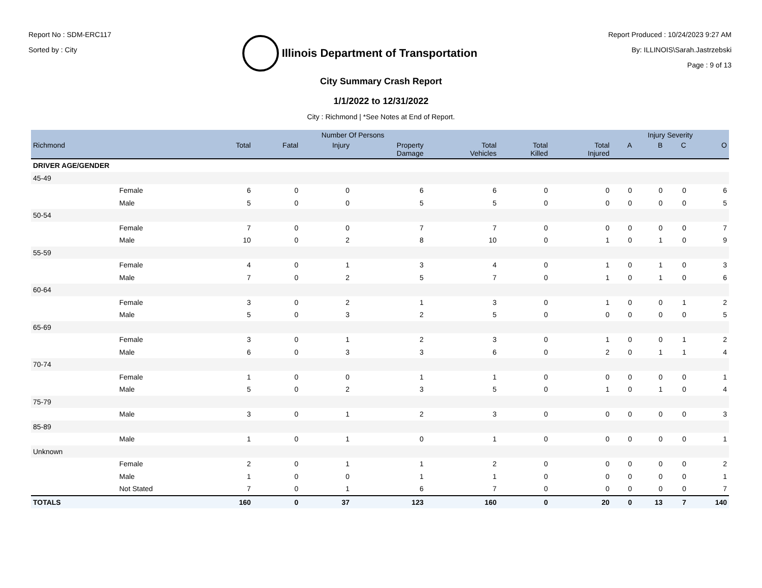Report No : SDM-ERC117
Sorted by : City
Illinois Department of Transportation
Report Produced : 10/24/2023 9:27 AM
By: ILLINOIS\Sarah.Jastrzebski
Page : 9 of 13
City Summary Crash Report
1/1/2022 to 12/31/2022
City : Richmond | *See Notes at End of Report.
| | | Number Of Persons | | | | | | | Injury Severity | | | |
| --- | --- | --- | --- | --- | --- | --- | --- | --- | --- | --- | --- | --- |
| Richmond | | Total | Fatal | Injury | Property Damage | Total Vehicles | Total Killed | Total Injured | A | B | C | O |
| DRIVER AGE/GENDER | | | | | | | | | | | | |
| 45-49 | | | | | | | | | | | | |
| | Female | 6 | 0 | 0 | 6 | 6 | 0 | 0 | 0 | 0 | 0 | 6 |
| | Male | 5 | 0 | 0 | 5 | 5 | 0 | 0 | 0 | 0 | 0 | 5 |
| 50-54 | | | | | | | | | | | | |
| | Female | 7 | 0 | 0 | 7 | 7 | 0 | 0 | 0 | 0 | 0 | 7 |
| | Male | 10 | 0 | 2 | 8 | 10 | 0 | 1 | 0 | 1 | 0 | 9 |
| 55-59 | | | | | | | | | | | | |
| | Female | 4 | 0 | 1 | 3 | 4 | 0 | 1 | 0 | 1 | 0 | 3 |
| | Male | 7 | 0 | 2 | 5 | 7 | 0 | 1 | 0 | 1 | 0 | 6 |
| 60-64 | | | | | | | | | | | | |
| | Female | 3 | 0 | 2 | 1 | 3 | 0 | 1 | 0 | 0 | 1 | 2 |
| | Male | 5 | 0 | 3 | 2 | 5 | 0 | 0 | 0 | 0 | 0 | 5 |
| 65-69 | | | | | | | | | | | | |
| | Female | 3 | 0 | 1 | 2 | 3 | 0 | 1 | 0 | 0 | 1 | 2 |
| | Male | 6 | 0 | 3 | 3 | 6 | 0 | 2 | 0 | 1 | 1 | 4 |
| 70-74 | | | | | | | | | | | | |
| | Female | 1 | 0 | 0 | 1 | 1 | 0 | 0 | 0 | 0 | 0 | 1 |
| | Male | 5 | 0 | 2 | 3 | 5 | 0 | 1 | 0 | 1 | 0 | 4 |
| 75-79 | | | | | | | | | | | | |
| | Male | 3 | 0 | 1 | 2 | 3 | 0 | 0 | 0 | 0 | 0 | 3 |
| 85-89 | | | | | | | | | | | | |
| | Male | 1 | 0 | 1 | 0 | 1 | 0 | 0 | 0 | 0 | 0 | 1 |
| Unknown | | | | | | | | | | | | |
| | Female | 2 | 0 | 1 | 1 | 2 | 0 | 0 | 0 | 0 | 0 | 2 |
| | Male | 1 | 0 | 0 | 1 | 1 | 0 | 0 | 0 | 0 | 0 | 1 |
| | Not Stated | 7 | 0 | 1 | 6 | 7 | 0 | 0 | 0 | 0 | 0 | 7 |
| TOTALS | | 160 | 0 | 37 | 123 | 160 | 0 | 20 | 0 | 13 | 7 | 140 |